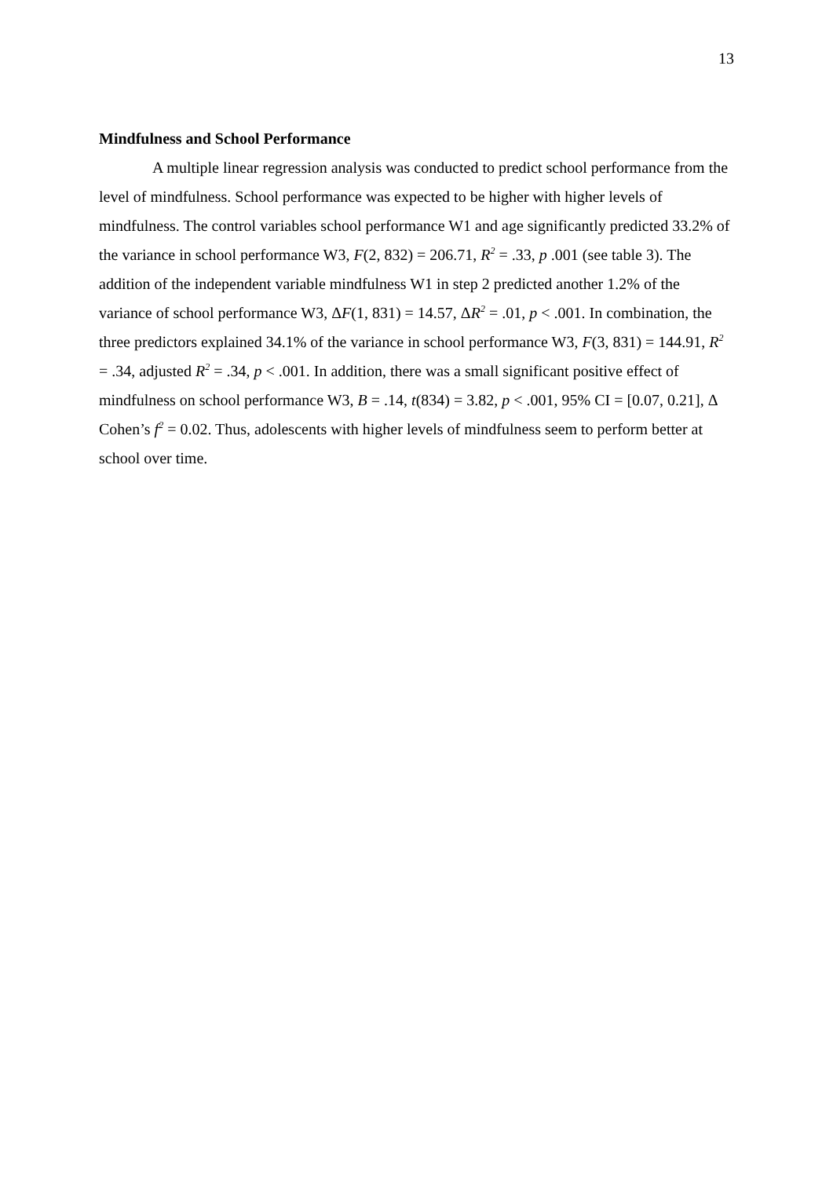13
Mindfulness and School Performance
A multiple linear regression analysis was conducted to predict school performance from the level of mindfulness. School performance was expected to be higher with higher levels of mindfulness. The control variables school performance W1 and age significantly predicted 33.2% of the variance in school performance W3, F(2, 832) = 206.71, R<sup>2</sup> = .33, p .001 (see table 3). The addition of the independent variable mindfulness W1 in step 2 predicted another 1.2% of the variance of school performance W3, ΔF(1, 831) = 14.57, ΔR<sup>2</sup> = .01, p < .001. In combination, the three predictors explained 34.1% of the variance in school performance W3, F(3, 831) = 144.91, R<sup>2</sup> = .34, adjusted R<sup>2</sup> = .34, p < .001. In addition, there was a small significant positive effect of mindfulness on school performance W3, B = .14, t(834) = 3.82, p < .001, 95% CI = [0.07, 0.21], Δ Cohen’s f<sup>2</sup> = 0.02. Thus, adolescents with higher levels of mindfulness seem to perform better at school over time.